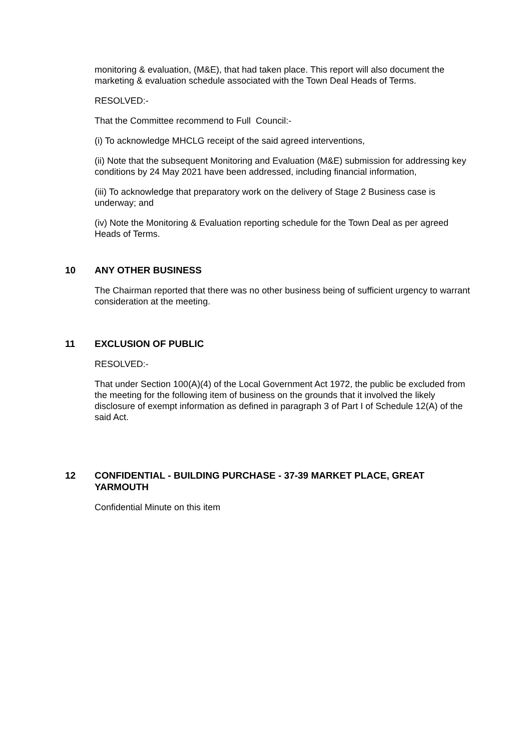monitoring & evaluation, (M&E), that had taken place. This report will also document the marketing & evaluation schedule associated with the Town Deal Heads of Terms.
RESOLVED:-
That the Committee recommend to Full Council:-
(i) To acknowledge MHCLG receipt of the said agreed interventions,
(ii) Note that the subsequent Monitoring and Evaluation (M&E) submission for addressing key
conditions by 24 May 2021 have been addressed, including financial information,
(iii) To acknowledge that preparatory work on the delivery of Stage 2 Business case is underway; and
(iv) Note the Monitoring & Evaluation reporting schedule for the Town Deal as per agreed Heads of Terms.
10 ANY OTHER BUSINESS
The Chairman reported that there was no other business being of sufficient urgency to warrant consideration at the meeting.
11 EXCLUSION OF PUBLIC
RESOLVED:-
That under Section 100(A)(4) of the Local Government Act 1972, the public be excluded from the meeting for the following item of business on the grounds that it involved the likely disclosure of exempt information as defined in paragraph 3 of Part I of Schedule 12(A) of the said Act.
12 CONFIDENTIAL - BUILDING PURCHASE - 37-39 MARKET PLACE, GREAT YARMOUTH
Confidential Minute on this item